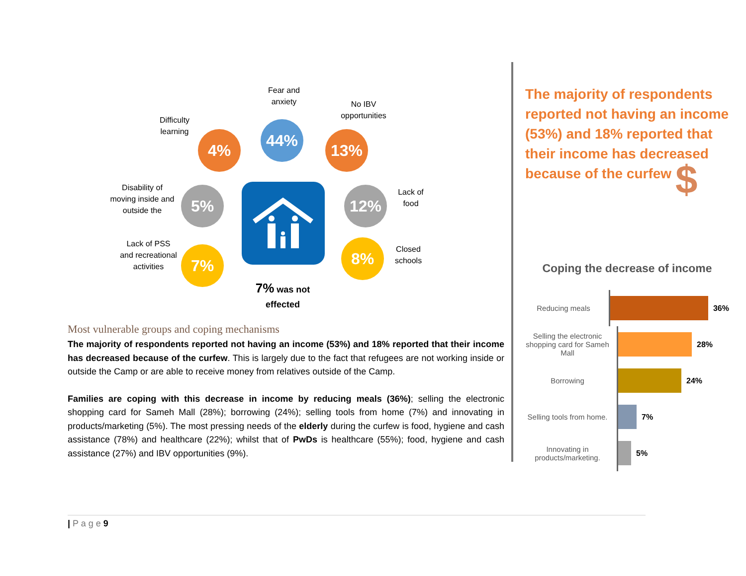Fear and anxiety
No IBV opportunities
Difficulty learning
4%
44%
13%
Disability of moving inside and outside the
5% 12%
Lack of food
Lack of PSS and recreational activities
7% 8%
Closed schools
7% was not effected
Most vulnerable groups and coping mechanisms
The majority of respondents reported not having an income (53%) and 18% reported that their income has decreased because of the curfew. This is largely due to the fact that refugees are not working inside or outside the Camp or are able to receive money from relatives outside of the Camp.
Families are coping with this decrease in income by reducing meals (36%); selling the electronic shopping card for Sameh Mall (28%); borrowing (24%); selling tools from home (7%) and innovating in products/marketing (5%). The most pressing needs of the elderly during the curfew is food, hygiene and cash assistance (78%) and healthcare (22%); whilst that of PwDs is healthcare (55%); food, hygiene and cash assistance (27%) and IBV opportunities (9%).
The majority of respondents reported not having an income (53%) and 18% reported that their income has decreased because of the curfew $
Coping the decrease of income
Reducing meals
36%
Selling the electronic shopping card for Sameh Mall
28%
Borrowing
24%
Selling tools from home.
7%
Innovating in products/marketing.
5%
| P a g e 9